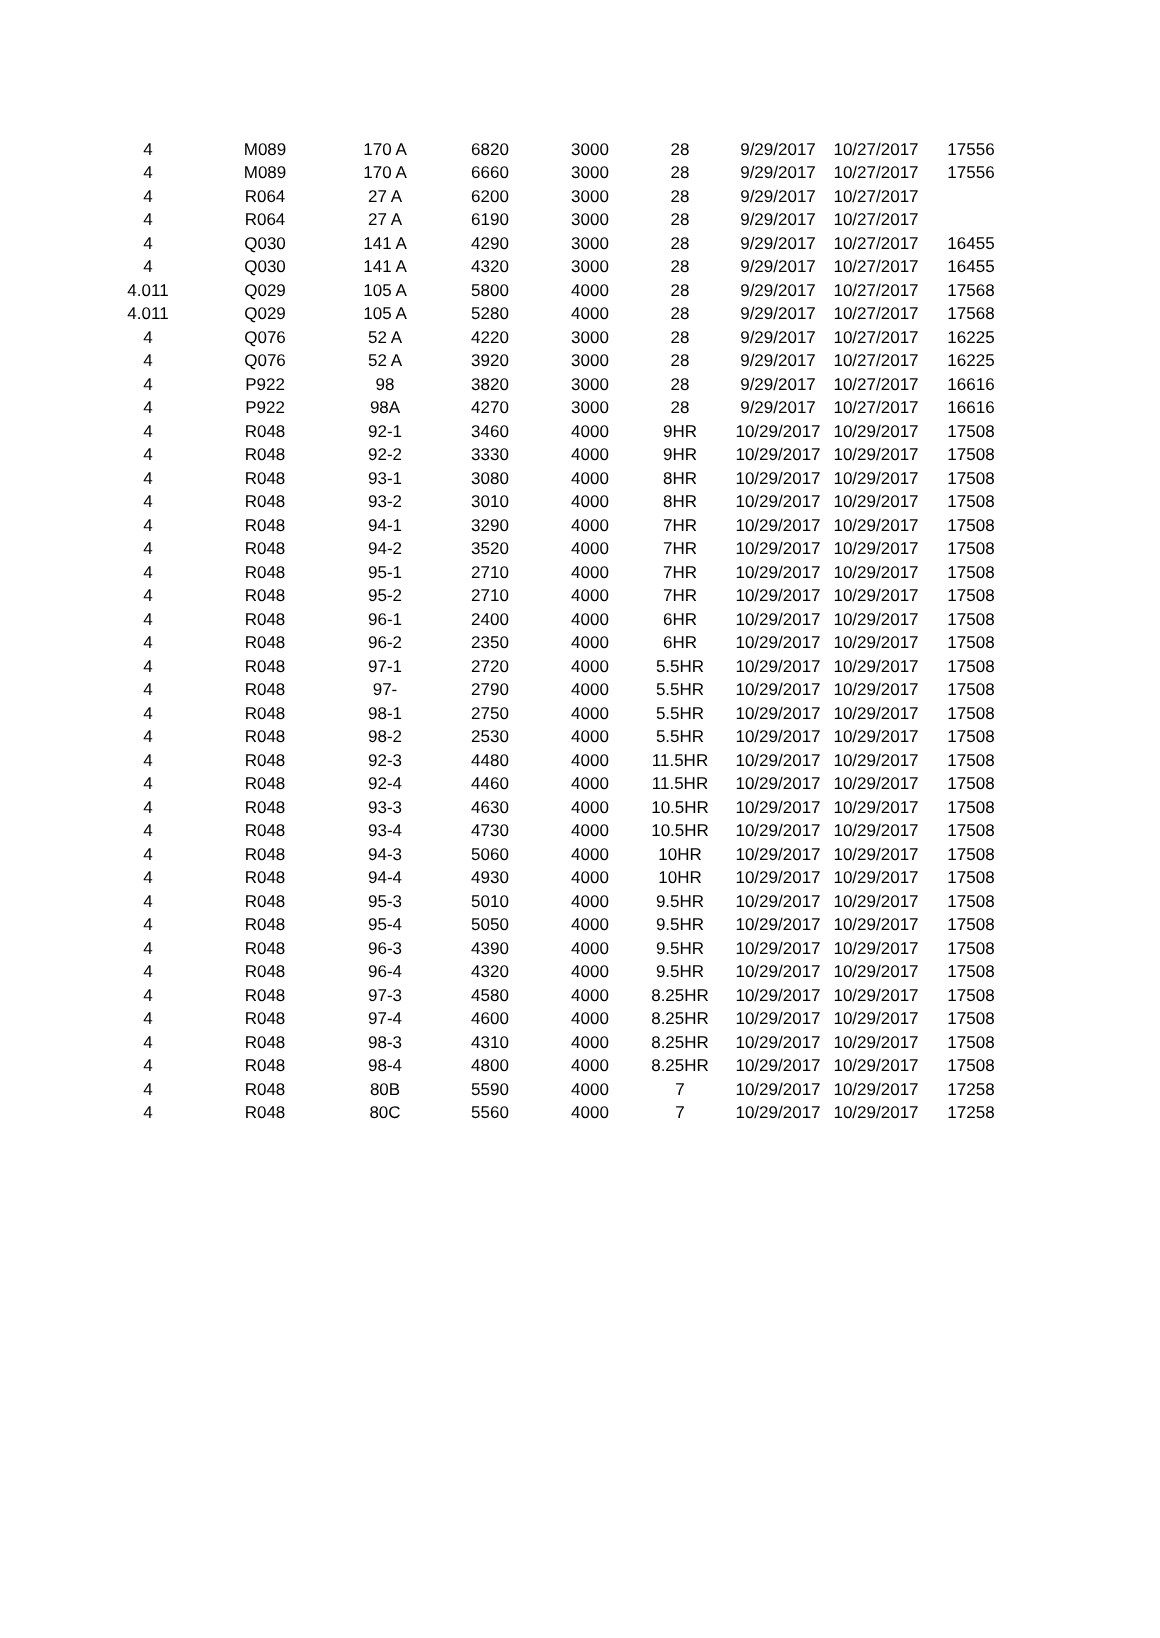| 4 | M089 | 170 A | 6820 | 3000 | 28 | 9/29/2017 | 10/27/2017 | 17556 |
| 4 | M089 | 170 A | 6660 | 3000 | 28 | 9/29/2017 | 10/27/2017 | 17556 |
| 4 | R064 | 27 A | 6200 | 3000 | 28 | 9/29/2017 | 10/27/2017 | |
| 4 | R064 | 27 A | 6190 | 3000 | 28 | 9/29/2017 | 10/27/2017 | |
| 4 | Q030 | 141 A | 4290 | 3000 | 28 | 9/29/2017 | 10/27/2017 | 16455 |
| 4 | Q030 | 141 A | 4320 | 3000 | 28 | 9/29/2017 | 10/27/2017 | 16455 |
| 4.011 | Q029 | 105 A | 5800 | 4000 | 28 | 9/29/2017 | 10/27/2017 | 17568 |
| 4.011 | Q029 | 105 A | 5280 | 4000 | 28 | 9/29/2017 | 10/27/2017 | 17568 |
| 4 | Q076 | 52 A | 4220 | 3000 | 28 | 9/29/2017 | 10/27/2017 | 16225 |
| 4 | Q076 | 52 A | 3920 | 3000 | 28 | 9/29/2017 | 10/27/2017 | 16225 |
| 4 | P922 | 98 | 3820 | 3000 | 28 | 9/29/2017 | 10/27/2017 | 16616 |
| 4 | P922 | 98A | 4270 | 3000 | 28 | 9/29/2017 | 10/27/2017 | 16616 |
| 4 | R048 | 92-1 | 3460 | 4000 | 9HR | 10/29/2017 | 10/29/2017 | 17508 |
| 4 | R048 | 92-2 | 3330 | 4000 | 9HR | 10/29/2017 | 10/29/2017 | 17508 |
| 4 | R048 | 93-1 | 3080 | 4000 | 8HR | 10/29/2017 | 10/29/2017 | 17508 |
| 4 | R048 | 93-2 | 3010 | 4000 | 8HR | 10/29/2017 | 10/29/2017 | 17508 |
| 4 | R048 | 94-1 | 3290 | 4000 | 7HR | 10/29/2017 | 10/29/2017 | 17508 |
| 4 | R048 | 94-2 | 3520 | 4000 | 7HR | 10/29/2017 | 10/29/2017 | 17508 |
| 4 | R048 | 95-1 | 2710 | 4000 | 7HR | 10/29/2017 | 10/29/2017 | 17508 |
| 4 | R048 | 95-2 | 2710 | 4000 | 7HR | 10/29/2017 | 10/29/2017 | 17508 |
| 4 | R048 | 96-1 | 2400 | 4000 | 6HR | 10/29/2017 | 10/29/2017 | 17508 |
| 4 | R048 | 96-2 | 2350 | 4000 | 6HR | 10/29/2017 | 10/29/2017 | 17508 |
| 4 | R048 | 97-1 | 2720 | 4000 | 5.5HR | 10/29/2017 | 10/29/2017 | 17508 |
| 4 | R048 | 97- | 2790 | 4000 | 5.5HR | 10/29/2017 | 10/29/2017 | 17508 |
| 4 | R048 | 98-1 | 2750 | 4000 | 5.5HR | 10/29/2017 | 10/29/2017 | 17508 |
| 4 | R048 | 98-2 | 2530 | 4000 | 5.5HR | 10/29/2017 | 10/29/2017 | 17508 |
| 4 | R048 | 92-3 | 4480 | 4000 | 11.5HR | 10/29/2017 | 10/29/2017 | 17508 |
| 4 | R048 | 92-4 | 4460 | 4000 | 11.5HR | 10/29/2017 | 10/29/2017 | 17508 |
| 4 | R048 | 93-3 | 4630 | 4000 | 10.5HR | 10/29/2017 | 10/29/2017 | 17508 |
| 4 | R048 | 93-4 | 4730 | 4000 | 10.5HR | 10/29/2017 | 10/29/2017 | 17508 |
| 4 | R048 | 94-3 | 5060 | 4000 | 10HR | 10/29/2017 | 10/29/2017 | 17508 |
| 4 | R048 | 94-4 | 4930 | 4000 | 10HR | 10/29/2017 | 10/29/2017 | 17508 |
| 4 | R048 | 95-3 | 5010 | 4000 | 9.5HR | 10/29/2017 | 10/29/2017 | 17508 |
| 4 | R048 | 95-4 | 5050 | 4000 | 9.5HR | 10/29/2017 | 10/29/2017 | 17508 |
| 4 | R048 | 96-3 | 4390 | 4000 | 9.5HR | 10/29/2017 | 10/29/2017 | 17508 |
| 4 | R048 | 96-4 | 4320 | 4000 | 9.5HR | 10/29/2017 | 10/29/2017 | 17508 |
| 4 | R048 | 97-3 | 4580 | 4000 | 8.25HR | 10/29/2017 | 10/29/2017 | 17508 |
| 4 | R048 | 97-4 | 4600 | 4000 | 8.25HR | 10/29/2017 | 10/29/2017 | 17508 |
| 4 | R048 | 98-3 | 4310 | 4000 | 8.25HR | 10/29/2017 | 10/29/2017 | 17508 |
| 4 | R048 | 98-4 | 4800 | 4000 | 8.25HR | 10/29/2017 | 10/29/2017 | 17508 |
| 4 | R048 | 80B | 5590 | 4000 | 7 | 10/29/2017 | 10/29/2017 | 17258 |
| 4 | R048 | 80C | 5560 | 4000 | 7 | 10/29/2017 | 10/29/2017 | 17258 |